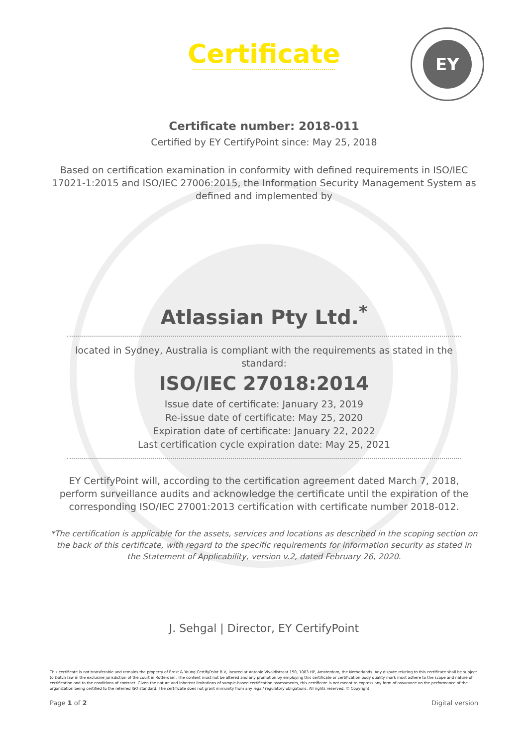EY
Certificate
Certificate number: 2018-011
Certified by EY CertifyPoint since: May 25, 2018
Based on certification examination in conformity with defined requirements in ISO/IEC 17021-1:2015 and ISO/IEC 27006:2015, the Information Security Management System as defined and implemented by
Atlassian Pty Ltd.<sup>*</sup>
located in Sydney, Australia is compliant with the requirements as stated in the standard:
ISO/IEC 27018:2014
Issue date of certificate: January 23, 2019
Re-issue date of certificate: May 25, 2020
Expiration date of certificate: January 22, 2022
Last certification cycle expiration date: May 25, 2021
EY CertifyPoint will, according to the certification agreement dated March 7, 2018, perform surveillance audits and acknowledge the certificate until the expiration of the corresponding ISO/IEC 27001:2013 certification with certificate number 2018-012.
*The certification is applicable for the assets, services and locations as described in the scoping section on the back of this certificate, with regard to the specific requirements for information security as stated in the Statement of Applicability, version v.2, dated February 26, 2020.
J. Sehgal | Director, EY CertifyPoint
This certificate is not transferable and remains the property of Ernst & Young CertifyPoint B.V, located at Antonio Vivaldistraat 150, 1083 HP, Amsterdam, the Netherlands. Any dispute relating to this certificate shall be subject to Dutch law in the exclusive jurisdiction of the court in Rotterdam. The content must not be altered and any promotion by employing this certificate or certification body quality mark must adhere to the scope and nature of certification and to the conditions of contract. Given the nature and inherent limitations of sample-based certification assessments, this certificate is not meant to express any form of assurance on the performance of the organization being certified to the referred ISO standard. The certificate does not grant immunity from any legal/ regulatory obligations. All rights reserved. © Copyright
Page 1 of 2 Digital version